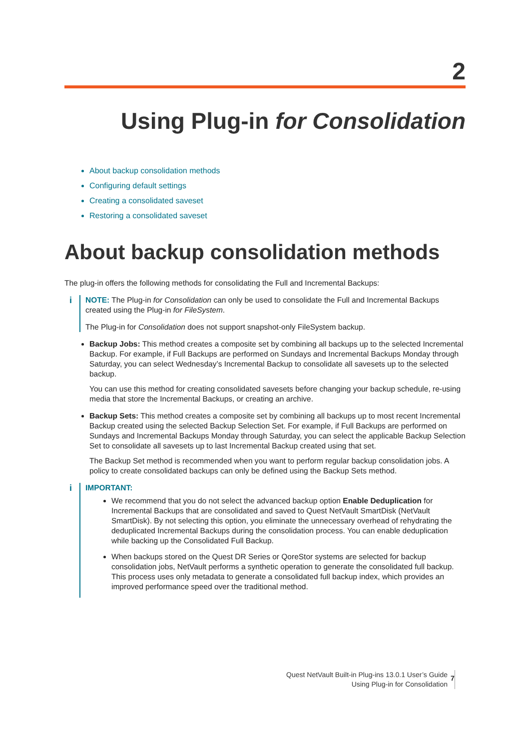2
Using Plug-in for Consolidation
About backup consolidation methods
Configuring default settings
Creating a consolidated saveset
Restoring a consolidated saveset
About backup consolidation methods
The plug-in offers the following methods for consolidating the Full and Incremental Backups:
i
NOTE: The Plug-in for Consolidation can only be used to consolidate the Full and Incremental Backups created using the Plug-in for FileSystem.
The Plug-in for Consolidation does not support snapshot-only FileSystem backup.
Backup Jobs: This method creates a composite set by combining all backups up to the selected Incremental Backup. For example, if Full Backups are performed on Sundays and Incremental Backups Monday through Saturday, you can select Wednesday’s Incremental Backup to consolidate all savesets up to the selected backup.
You can use this method for creating consolidated savesets before changing your backup schedule, re-using media that store the Incremental Backups, or creating an archive.
Backup Sets: This method creates a composite set by combining all backups up to most recent Incremental Backup created using the selected Backup Selection Set. For example, if Full Backups are performed on Sundays and Incremental Backups Monday through Saturday, you can select the applicable Backup Selection Set to consolidate all savesets up to last Incremental Backup created using that set.
The Backup Set method is recommended when you want to perform regular backup consolidation jobs. A policy to create consolidated backups can only be defined using the Backup Sets method.
i
IMPORTANT:
We recommend that you do not select the advanced backup option Enable Deduplication for Incremental Backups that are consolidated and saved to Quest NetVault SmartDisk (NetVault SmartDisk). By not selecting this option, you eliminate the unnecessary overhead of rehydrating the deduplicated Incremental Backups during the consolidation process. You can enable deduplication while backing up the Consolidated Full Backup.
When backups stored on the Quest DR Series or QoreStor systems are selected for backup consolidation jobs, NetVault performs a synthetic operation to generate the consolidated full backup. This process uses only metadata to generate a consolidated full backup index, which provides an improved performance speed over the traditional method.
Quest NetVault Built-in Plug-ins 13.0.1 User’s Guide
Using Plug-in for Consolidation
7